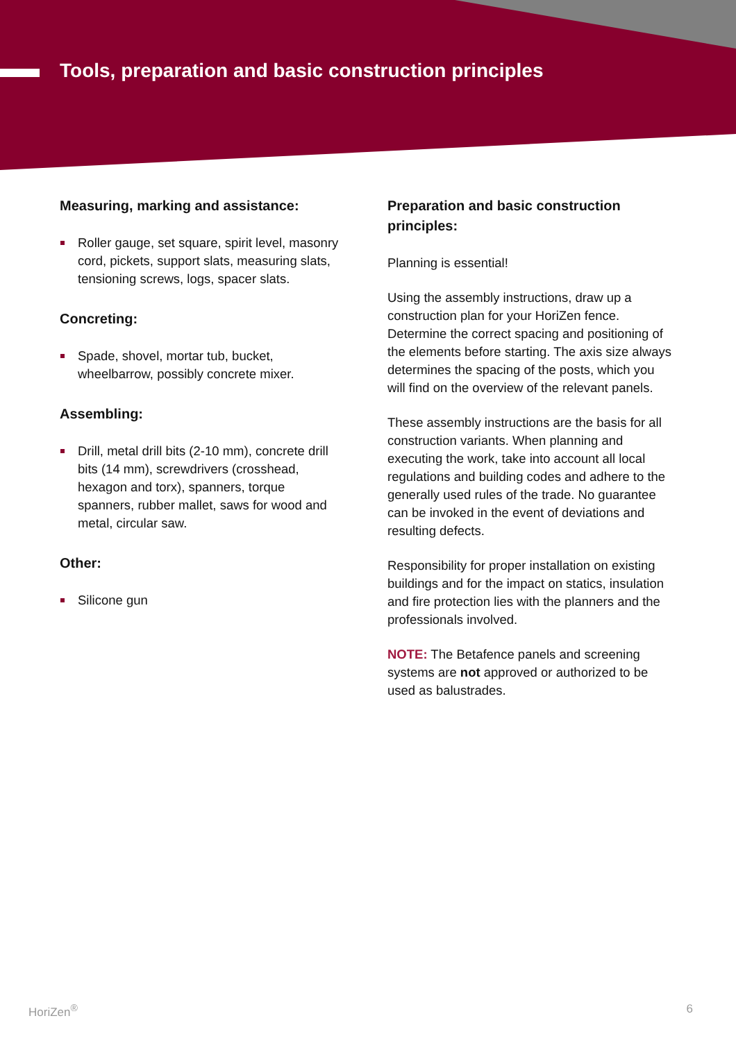Tools, preparation and basic construction principles
Measuring, marking and assistance:
Roller gauge, set square, spirit level, masonry cord, pickets, support slats, measuring slats, tensioning screws, logs, spacer slats.
Concreting:
Spade, shovel, mortar tub, bucket, wheelbarrow, possibly concrete mixer.
Assembling:
Drill, metal drill bits (2-10 mm), concrete drill bits (14 mm), screwdrivers (crosshead, hexagon and torx), spanners, torque spanners, rubber mallet, saws for wood and metal, circular saw.
Other:
Silicone gun
Preparation and basic construction principles:
Planning is essential!
Using the assembly instructions, draw up a construction plan for your HoriZen fence. Determine the correct spacing and positioning of the elements before starting. The axis size always determines the spacing of the posts, which you will find on the overview of the relevant panels.
These assembly instructions are the basis for all construction variants. When planning and executing the work, take into account all local regulations and building codes and adhere to the generally used rules of the trade. No guarantee can be invoked in the event of deviations and resulting defects.
Responsibility for proper installation on existing buildings and for the impact on statics, insulation and fire protection lies with the planners and the professionals involved.
NOTE: The Betafence panels and screening systems are not approved or authorized to be used as balustrades.
HoriZen<sup>®</sup> 6